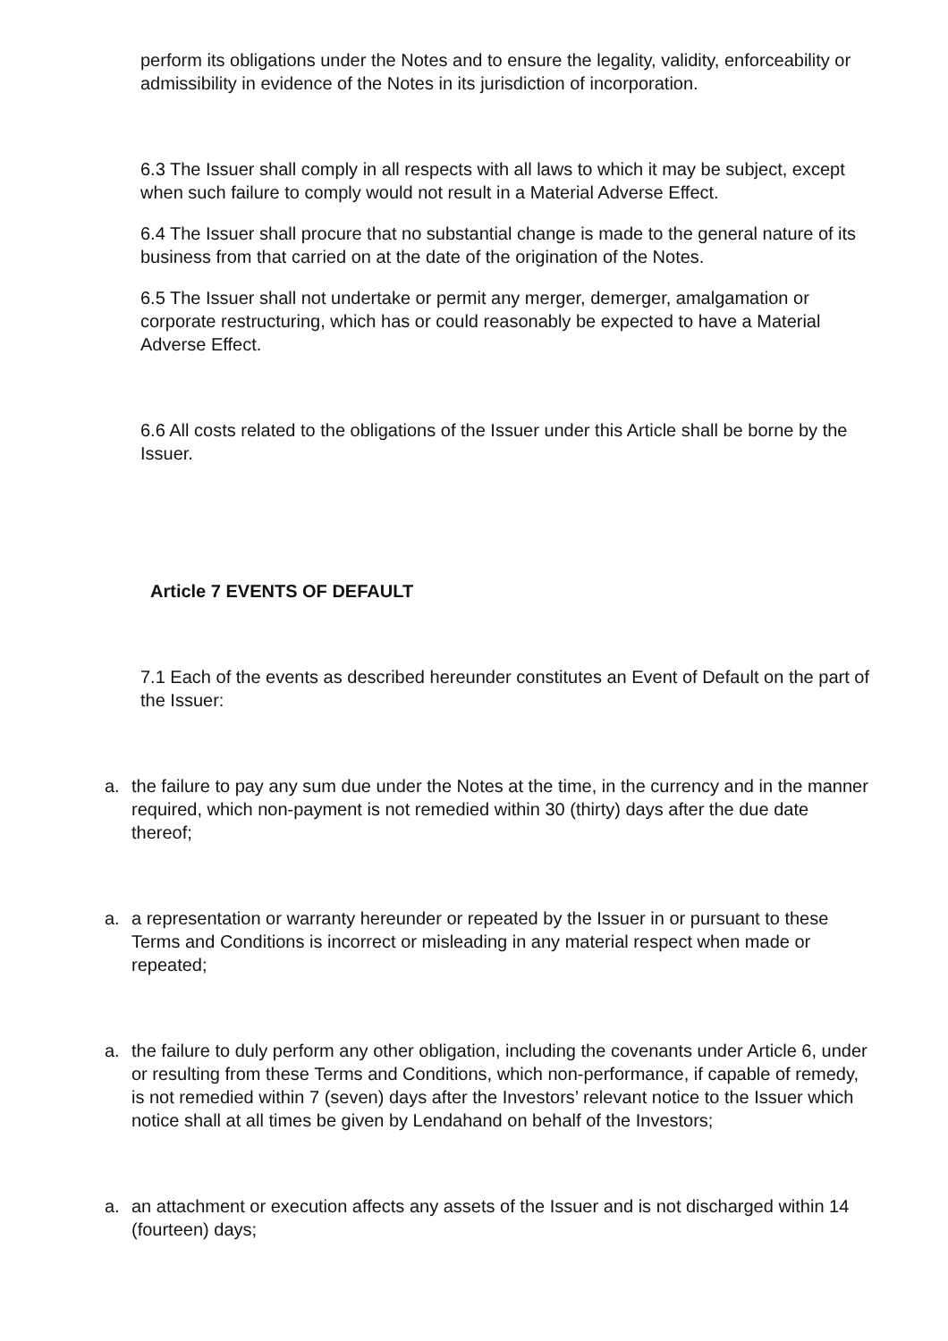perform its obligations under the Notes and to ensure the legality, validity, enforceability or admissibility in evidence of the Notes in its jurisdiction of incorporation.
6.3 The Issuer shall comply in all respects with all laws to which it may be subject, except when such failure to comply would not result in a Material Adverse Effect.
6.4 The Issuer shall procure that no substantial change is made to the general nature of its business from that carried on at the date of the origination of the Notes.
6.5 The Issuer shall not undertake or permit any merger, demerger, amalgamation or corporate restructuring, which has or could reasonably be expected to have a Material Adverse Effect.
6.6 All costs related to the obligations of the Issuer under this Article shall be borne by the Issuer.
Article 7 EVENTS OF DEFAULT
7.1 Each of the events as described hereunder constitutes an Event of Default on the part of the Issuer:
a. the failure to pay any sum due under the Notes at the time, in the currency and in the manner required, which non-payment is not remedied within 30 (thirty) days after the due date thereof;
a. a representation or warranty hereunder or repeated by the Issuer in or pursuant to these Terms and Conditions is incorrect or misleading in any material respect when made or repeated;
a. the failure to duly perform any other obligation, including the covenants under Article 6, under or resulting from these Terms and Conditions, which non-performance, if capable of remedy, is not remedied within 7 (seven) days after the Investors’ relevant notice to the Issuer which notice shall at all times be given by Lendahand on behalf of the Investors;
a. an attachment or execution affects any assets of the Issuer and is not discharged within 14 (fourteen) days;